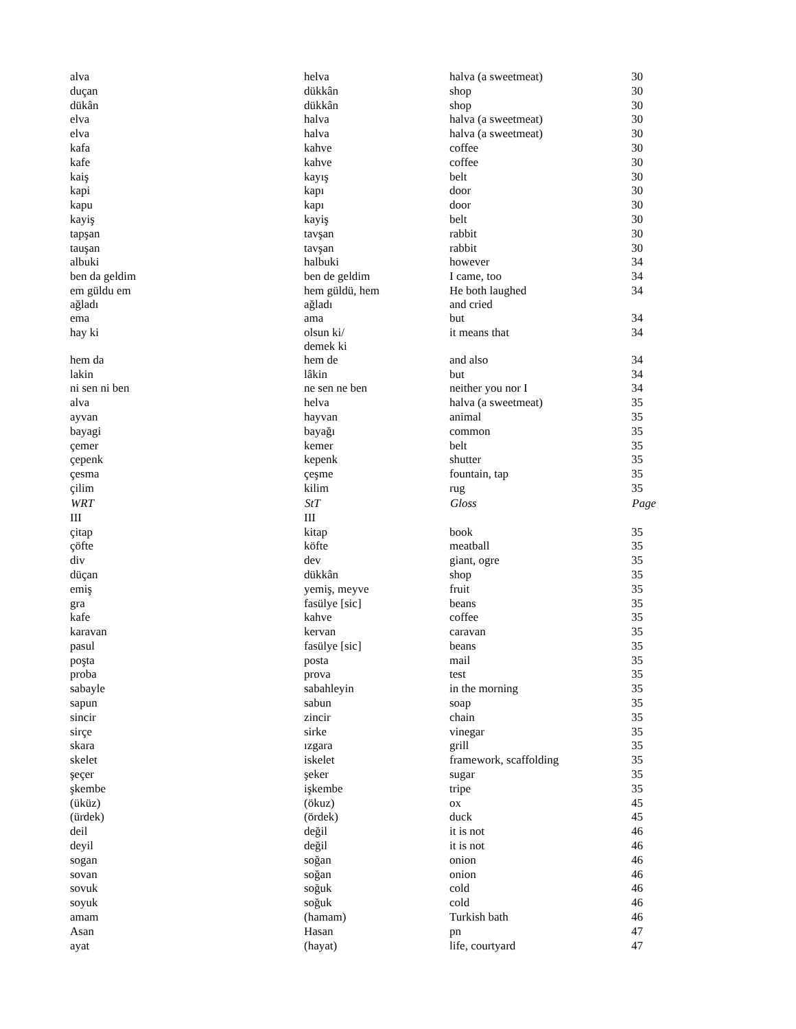| alva | helva | halva (a sweetmeat) | 30 |
| duçan | dükkân | shop | 30 |
| dükân | dükkân | shop | 30 |
| elva | halva | halva (a sweetmeat) | 30 |
| elva | halva | halva (a sweetmeat) | 30 |
| kafa | kahve | coffee | 30 |
| kafe | kahve | coffee | 30 |
| kaiş | kayış | belt | 30 |
| kapi | kapı | door | 30 |
| kapu | kapı | door | 30 |
| kayiş | kayiş | belt | 30 |
| tapşan | tavşan | rabbit | 30 |
| tauşan | tavşan | rabbit | 30 |
| albuki | halbuki | however | 34 |
| ben da geldim | ben de geldim | I came, too | 34 |
| em güldu em ağladı | hem güldü, hem ağladı | He both laughed and cried | 34 |
| ema | ama | but | 34 |
| hay ki | olsun ki/ demek ki | it means that | 34 |
| hem da | hem de | and also | 34 |
| lakin | lâkin | but | 34 |
| ni sen ni ben | ne sen ne ben | neither you nor I | 34 |
| alva | helva | halva (a sweetmeat) | 35 |
| ayvan | hayvan | animal | 35 |
| bayagi | bayağı | common | 35 |
| çemer | kemer | belt | 35 |
| çepenk | kepenk | shutter | 35 |
| çesma | çeşme | fountain, tap | 35 |
| çilim | kilim | rug | 35 |
| WRT | StT | Gloss | Page |
| III | III | | |
| çitap | kitap | book | 35 |
| çöfte | köfte | meatball | 35 |
| div | dev | giant, ogre | 35 |
| düçan | dükkân | shop | 35 |
| emiş | yemiş, meyve | fruit | 35 |
| gra | fasülye [sic] | beans | 35 |
| kafe | kahve | coffee | 35 |
| karavan | kervan | caravan | 35 |
| pasul | fasülye [sic] | beans | 35 |
| poşta | posta | mail | 35 |
| proba | prova | test | 35 |
| sabayle | sabahleyin | in the morning | 35 |
| sapun | sabun | soap | 35 |
| sincir | zincir | chain | 35 |
| sirçe | sirke | vinegar | 35 |
| skara | ızgara | grill | 35 |
| skelet | iskelet | framework, scaffolding | 35 |
| şeçer | şeker | sugar | 35 |
| şkembe | işkembe | tripe | 35 |
| (üküz) | (ökuz) | ox | 45 |
| (ürdek) | (ördek) | duck | 45 |
| deil | değil | it is not | 46 |
| deyil | değil | it is not | 46 |
| sogan | soğan | onion | 46 |
| sovan | soğan | onion | 46 |
| sovuk | soğuk | cold | 46 |
| soyuk | soğuk | cold | 46 |
| amam | (hamam) | Turkish bath | 46 |
| Asan | Hasan | pn | 47 |
| ayat | (hayat) | life, courtyard | 47 |